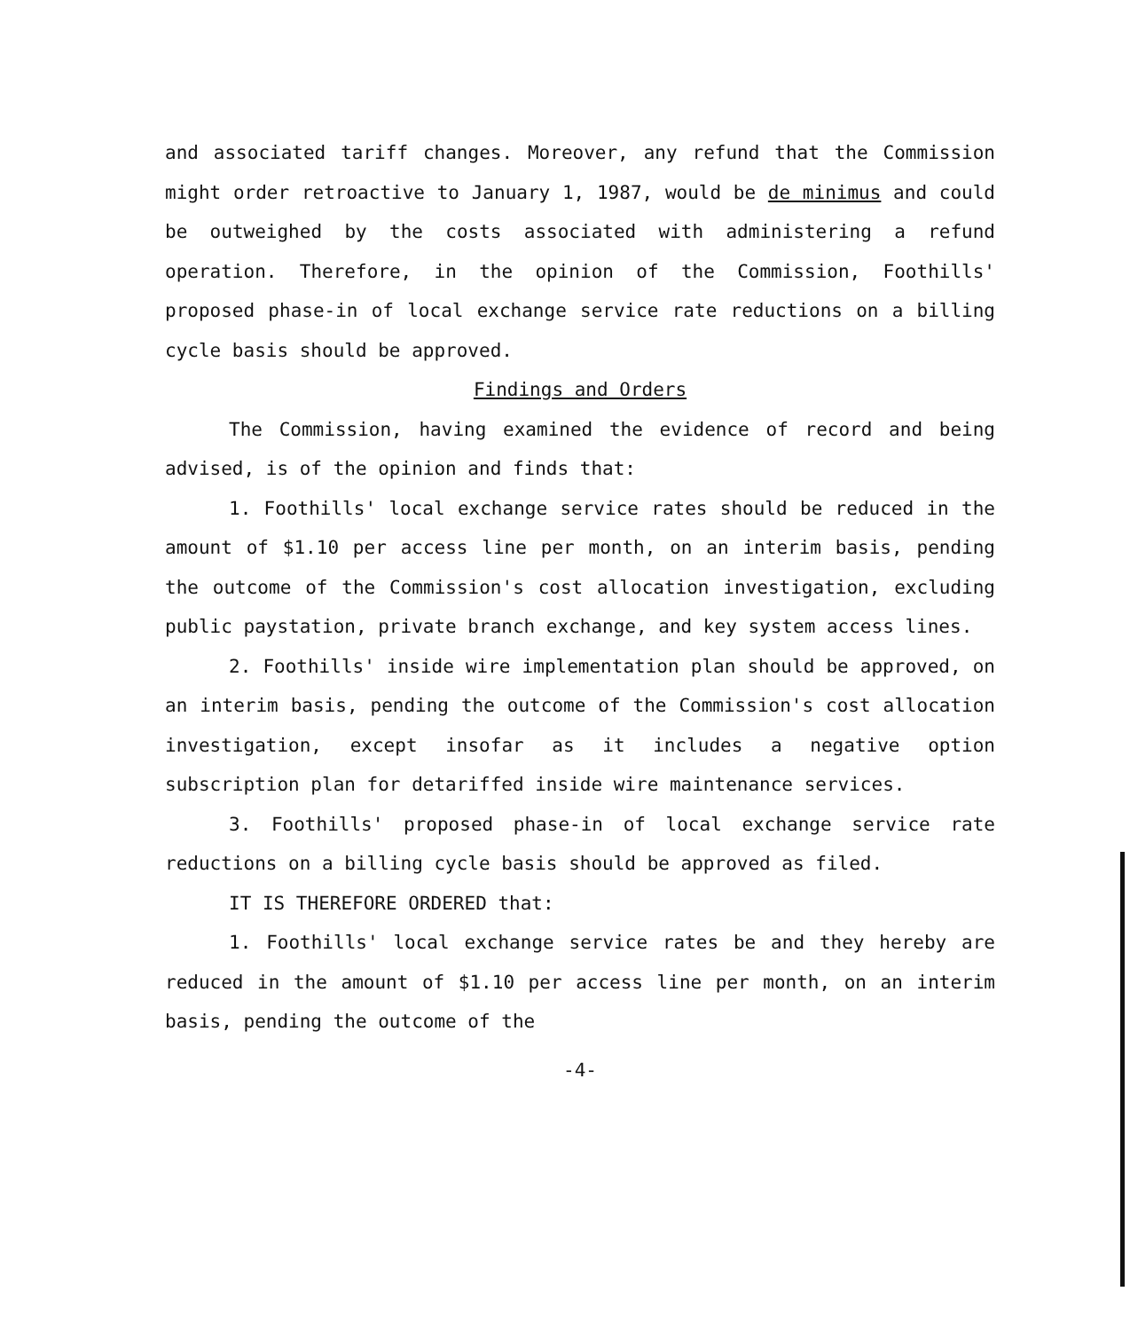and associated tariff changes. Moreover, any refund that the Commission might order retroactive to January 1, 1987, would be de minimus and could be outweighed by the costs associated with administering a refund operation. Therefore, in the opinion of the Commission, Foothills' proposed phase-in of local exchange service rate reductions on a billing cycle basis should be approved.
Findings and Orders
The Commission, having examined the evidence of record and being advised, is of the opinion and finds that:
1. Foothills' local exchange service rates should be reduced in the amount of $1.10 per access line per month, on an interim basis, pending the outcome of the Commission's cost allocation investigation, excluding public paystation, private branch exchange, and key system access lines.
2. Foothills' inside wire implementation plan should be approved, on an interim basis, pending the outcome of the Commission's cost allocation investigation, except insofar as it includes a negative option subscription plan for detariffed inside wire maintenance services.
3. Foothills' proposed phase-in of local exchange service rate reductions on a billing cycle basis should be approved as filed.
IT IS THEREFORE ORDERED that:
1. Foothills' local exchange service rates be and they hereby are reduced in the amount of $1.10 per access line per month, on an interim basis, pending the outcome of the
-4-